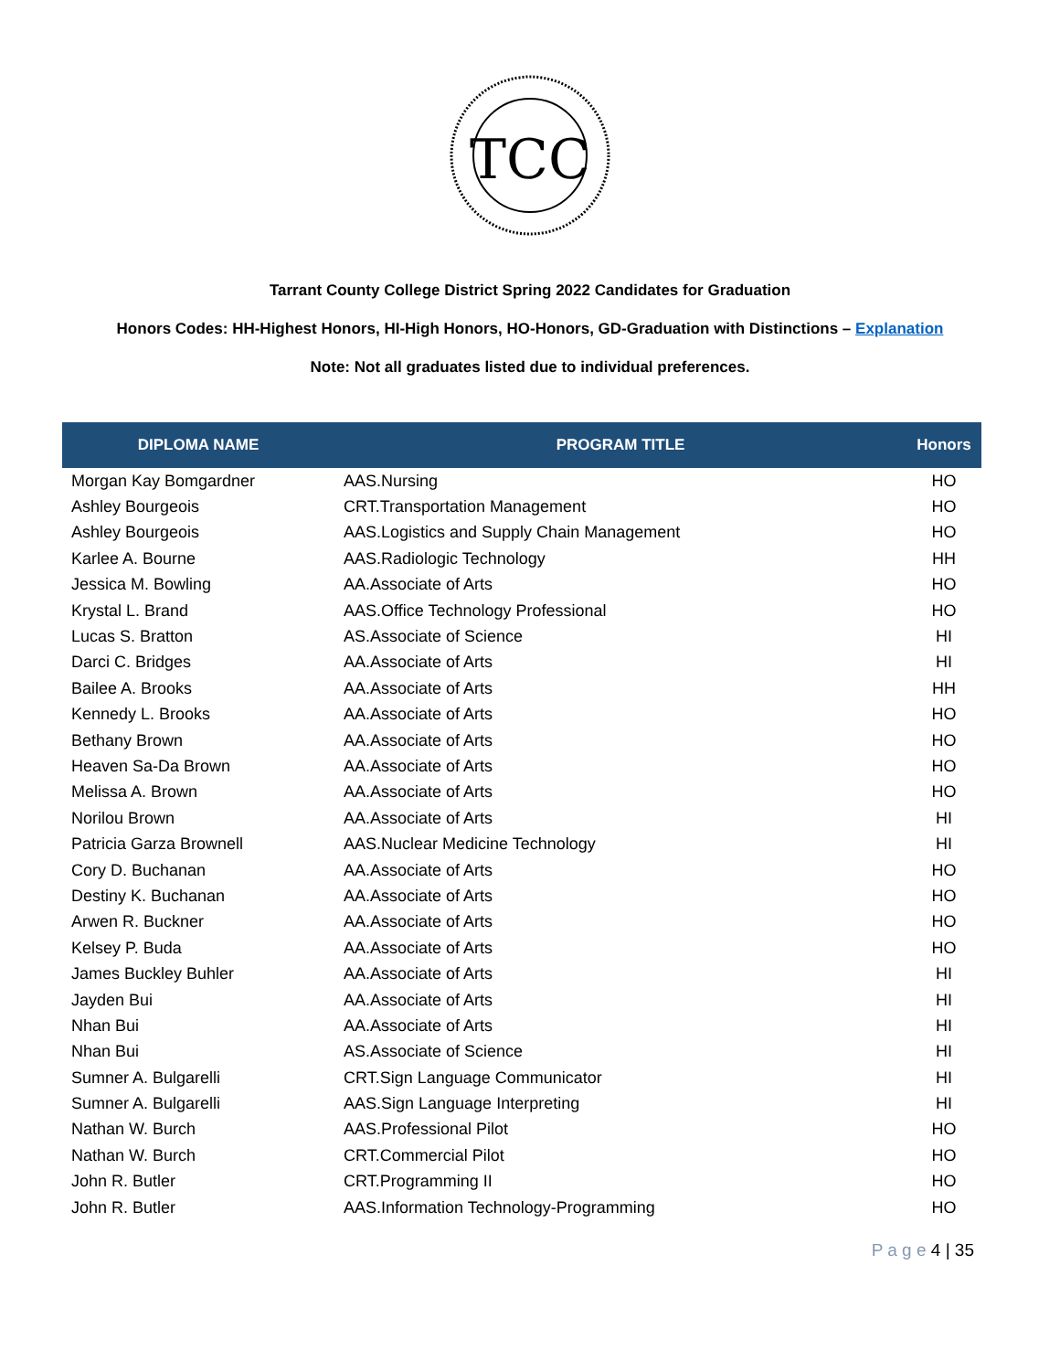TCC
Tarrant County College District Spring 2022 Candidates for Graduation
Honors Codes: HH-Highest Honors, HI-High Honors, HO-Honors, GD-Graduation with Distinctions – Explanation
Note: Not all graduates listed due to individual preferences.
| DIPLOMA NAME | PROGRAM TITLE | Honors |
| --- | --- | --- |
| Morgan Kay Bomgardner | AAS.Nursing | HO |
| Ashley Bourgeois | CRT.Transportation Management | HO |
| Ashley Bourgeois | AAS.Logistics and Supply Chain Management | HO |
| Karlee A. Bourne | AAS.Radiologic Technology | HH |
| Jessica M. Bowling | AA.Associate of Arts | HO |
| Krystal L. Brand | AAS.Office Technology Professional | HO |
| Lucas S. Bratton | AS.Associate of Science | HI |
| Darci C. Bridges | AA.Associate of Arts | HI |
| Bailee A. Brooks | AA.Associate of Arts | HH |
| Kennedy L. Brooks | AA.Associate of Arts | HO |
| Bethany Brown | AA.Associate of Arts | HO |
| Heaven Sa-Da Brown | AA.Associate of Arts | HO |
| Melissa A. Brown | AA.Associate of Arts | HO |
| Norilou Brown | AA.Associate of Arts | HI |
| Patricia Garza Brownell | AAS.Nuclear Medicine Technology | HI |
| Cory D. Buchanan | AA.Associate of Arts | HO |
| Destiny K. Buchanan | AA.Associate of Arts | HO |
| Arwen R. Buckner | AA.Associate of Arts | HO |
| Kelsey P. Buda | AA.Associate of Arts | HO |
| James Buckley Buhler | AA.Associate of Arts | HI |
| Jayden Bui | AA.Associate of Arts | HI |
| Nhan Bui | AA.Associate of Arts | HI |
| Nhan Bui | AS.Associate of Science | HI |
| Sumner A. Bulgarelli | CRT.Sign Language Communicator | HI |
| Sumner A. Bulgarelli | AAS.Sign Language Interpreting | HI |
| Nathan W. Burch | AAS.Professional Pilot | HO |
| Nathan W. Burch | CRT.Commercial Pilot | HO |
| John R. Butler | CRT.Programming II | HO |
| John R. Butler | AAS.Information Technology-Programming | HO |
P a g e 4 | 35